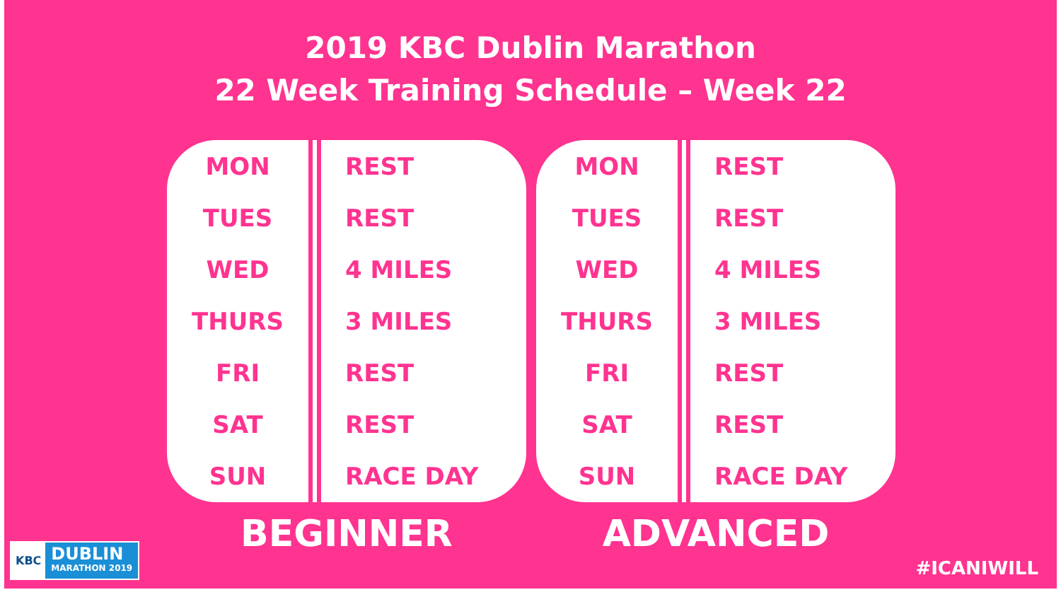2019 KBC Dublin Marathon
22 Week Training Schedule – Week 22
| MON | REST |
| TUES | REST |
| WED | 4 MILES |
| THURS | 3 MILES |
| FRI | REST |
| SAT | REST |
| SUN | RACE DAY |
BEGINNER
| MON | REST |
| TUES | REST |
| WED | 4 MILES |
| THURS | 3 MILES |
| FRI | REST |
| SAT | REST |
| SUN | RACE DAY |
ADVANCED
KBC
DUBLIN
MARATHON 2019
#ICANIWILL